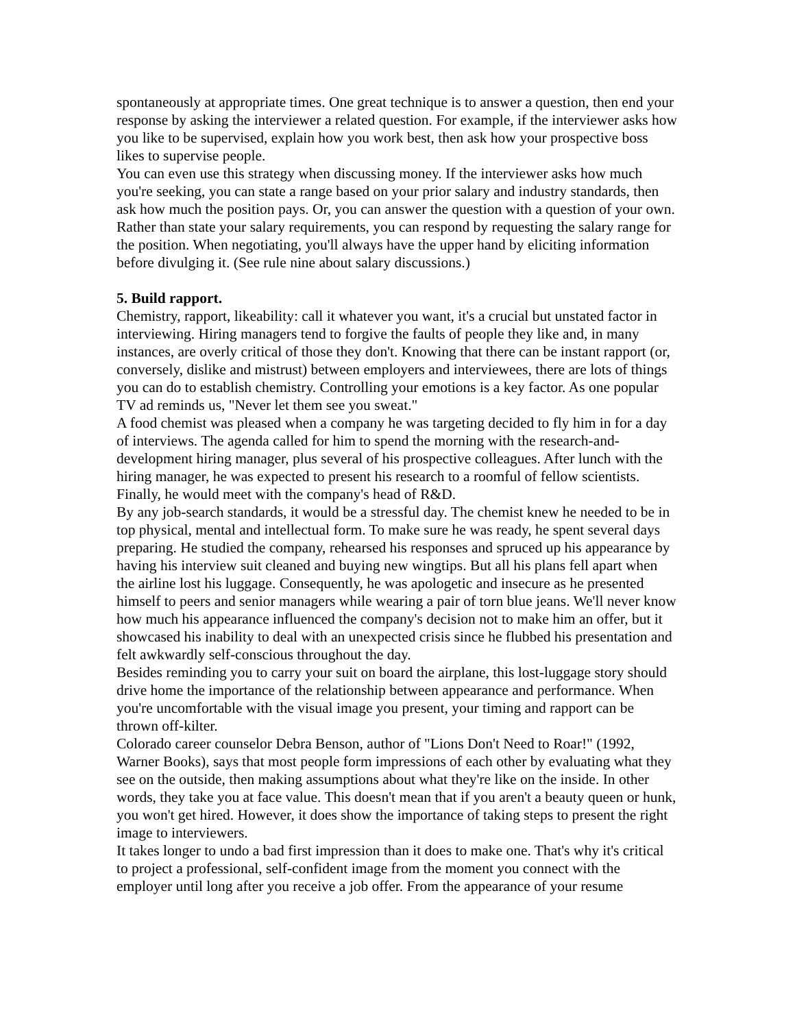spontaneously at appropriate times. One great technique is to answer a question, then end your response by asking the interviewer a related question. For example, if the interviewer asks how you like to be supervised, explain how you work best, then ask how your prospective boss likes to supervise people.
You can even use this strategy when discussing money. If the interviewer asks how much you're seeking, you can state a range based on your prior salary and industry standards, then ask how much the position pays. Or, you can answer the question with a question of your own. Rather than state your salary requirements, you can respond by requesting the salary range for the position. When negotiating, you'll always have the upper hand by eliciting information before divulging it. (See rule nine about salary discussions.)
5. Build rapport.
Chemistry, rapport, likeability: call it whatever you want, it's a crucial but unstated factor in interviewing. Hiring managers tend to forgive the faults of people they like and, in many instances, are overly critical of those they don't. Knowing that there can be instant rapport (or, conversely, dislike and mistrust) between employers and interviewees, there are lots of things you can do to establish chemistry. Controlling your emotions is a key factor. As one popular TV ad reminds us, "Never let them see you sweat."
A food chemist was pleased when a company he was targeting decided to fly him in for a day of interviews. The agenda called for him to spend the morning with the research-and-development hiring manager, plus several of his prospective colleagues. After lunch with the hiring manager, he was expected to present his research to a roomful of fellow scientists. Finally, he would meet with the company's head of R&D.
By any job-search standards, it would be a stressful day. The chemist knew he needed to be in top physical, mental and intellectual form. To make sure he was ready, he spent several days preparing. He studied the company, rehearsed his responses and spruced up his appearance by having his interview suit cleaned and buying new wingtips. But all his plans fell apart when the airline lost his luggage. Consequently, he was apologetic and insecure as he presented himself to peers and senior managers while wearing a pair of torn blue jeans. We'll never know how much his appearance influenced the company's decision not to make him an offer, but it showcased his inability to deal with an unexpected crisis since he flubbed his presentation and felt awkwardly self-conscious throughout the day.
Besides reminding you to carry your suit on board the airplane, this lost-luggage story should drive home the importance of the relationship between appearance and performance. When you're uncomfortable with the visual image you present, your timing and rapport can be thrown off-kilter.
Colorado career counselor Debra Benson, author of "Lions Don't Need to Roar!" (1992, Warner Books), says that most people form impressions of each other by evaluating what they see on the outside, then making assumptions about what they're like on the inside. In other words, they take you at face value. This doesn't mean that if you aren't a beauty queen or hunk, you won't get hired. However, it does show the importance of taking steps to present the right image to interviewers.
It takes longer to undo a bad first impression than it does to make one. That's why it's critical to project a professional, self-confident image from the moment you connect with the employer until long after you receive a job offer. From the appearance of your resume